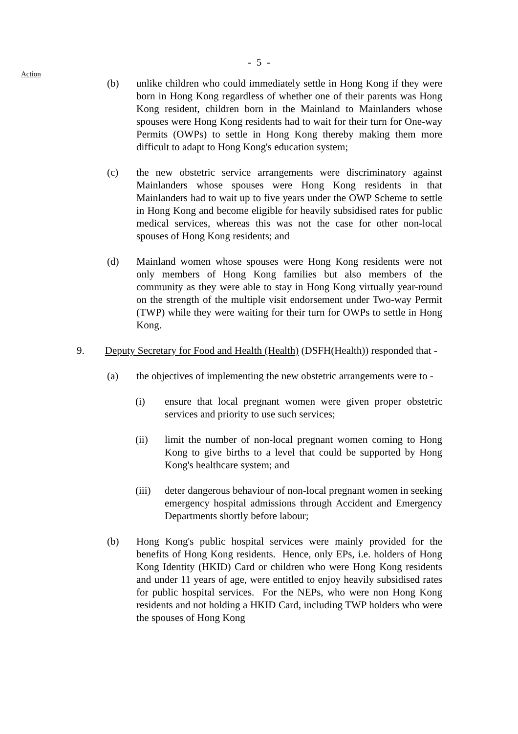- 5 -
Action
(b) unlike children who could immediately settle in Hong Kong if they were born in Hong Kong regardless of whether one of their parents was Hong Kong resident, children born in the Mainland to Mainlanders whose spouses were Hong Kong residents had to wait for their turn for One-way Permits (OWPs) to settle in Hong Kong thereby making them more difficult to adapt to Hong Kong's education system;
(c) the new obstetric service arrangements were discriminatory against Mainlanders whose spouses were Hong Kong residents in that Mainlanders had to wait up to five years under the OWP Scheme to settle in Hong Kong and become eligible for heavily subsidised rates for public medical services, whereas this was not the case for other non-local spouses of Hong Kong residents; and
(d) Mainland women whose spouses were Hong Kong residents were not only members of Hong Kong families but also members of the community as they were able to stay in Hong Kong virtually year-round on the strength of the multiple visit endorsement under Two-way Permit (TWP) while they were waiting for their turn for OWPs to settle in Hong Kong.
9. Deputy Secretary for Food and Health (Health) (DSFH(Health)) responded that -
(a) the objectives of implementing the new obstetric arrangements were to -
(i) ensure that local pregnant women were given proper obstetric services and priority to use such services;
(ii) limit the number of non-local pregnant women coming to Hong Kong to give births to a level that could be supported by Hong Kong's healthcare system; and
(iii) deter dangerous behaviour of non-local pregnant women in seeking emergency hospital admissions through Accident and Emergency Departments shortly before labour;
(b) Hong Kong's public hospital services were mainly provided for the benefits of Hong Kong residents. Hence, only EPs, i.e. holders of Hong Kong Identity (HKID) Card or children who were Hong Kong residents and under 11 years of age, were entitled to enjoy heavily subsidised rates for public hospital services. For the NEPs, who were non Hong Kong residents and not holding a HKID Card, including TWP holders who were the spouses of Hong Kong